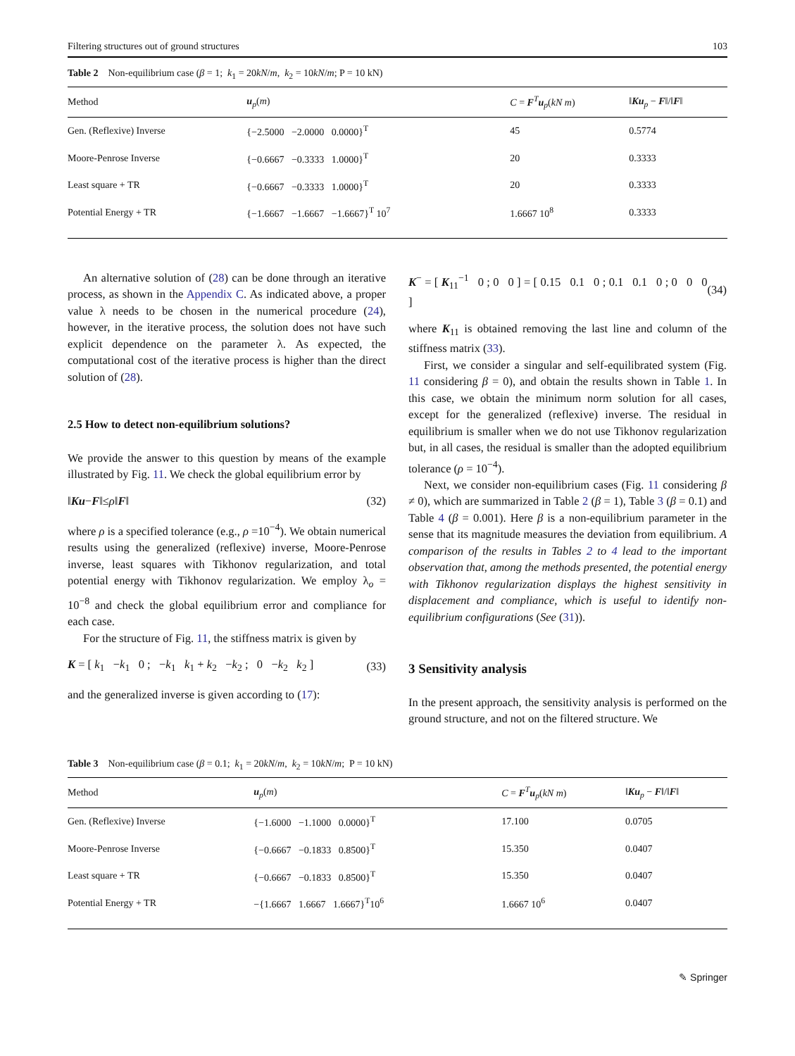Filtering structures out of ground structures 103
Table 2 Non-equilibrium case (β = 1; k<sub>1</sub> = 20kN/m, k<sub>2</sub> = 10kN/m; P = 10 kN)
| Method | u<sub>p</sub>( m ) | C = F<sup>T</sup> u<sub>p</sub>( kN m ) | ‖ Ku<sub>p</sub> − F ‖/‖ F ‖ |
| --- | --- | --- | --- |
| Gen. (Reflexive) Inverse | {−2.5000 −2.0000 0.0000}<sup>T</sup> | 45 | 0.5774 |
| Moore-Penrose Inverse | {−0.6667 −0.3333 1.0000}<sup>T</sup> | 20 | 0.3333 |
| Least square + TR | {−0.6667 −0.3333 1.0000}<sup>T</sup> | 20 | 0.3333 |
| Potential Energy + TR | {−1.6667 −1.6667 −1.6667}<sup>T</sup> 10<sup>7</sup> | 1.6667 10<sup>8</sup> | 0.3333 |
An alternative solution of (28) can be done through an iterative process, as shown in the Appendix C. As indicated above, a proper value λ needs to be chosen in the numerical procedure (24), however, in the iterative process, the solution does not have such explicit dependence on the parameter λ. As expected, the computational cost of the iterative process is higher than the direct solution of (28).
2.5 How to detect non-equilibrium solutions?
We provide the answer to this question by means of the example illustrated by Fig. 11. We check the global equilibrium error by
‖Ku−F‖≤ρ‖F‖ (32)
where ρ is a specified tolerance (e.g., ρ =10<sup>−4</sup>). We obtain numerical results using the generalized (reflexive) inverse, Moore-Penrose inverse, least squares with Tikhonov regularization, and total potential energy with Tikhonov regularization. We employ λ<sub>o</sub> = 10<sup>−8</sup> and check the global equilibrium error and compliance for each case.
For the structure of Fig. 11, the stiffness matrix is given by
K = [ k<sub>1</sub> −k<sub>1</sub> 0 ; −k<sub>1</sub> k<sub>1</sub> + k<sub>2</sub> −k<sub>2</sub> ; 0 −k<sub>2</sub> k<sub>2</sub> ] (33)
and the generalized inverse is given according to (17):
K<sup>−</sup> = [ K<sub>11</sub><sup>−1</sup> 0 ; 0 0 ] = [ 0.15 0.1 0 ; 0.1 0.1 0 ; 0 0 0 ] (34)
where K<sub>11</sub> is obtained removing the last line and column of the stiffness matrix (33).
First, we consider a singular and self-equilibrated system (Fig. 11 considering β = 0), and obtain the results shown in Table 1. In this case, we obtain the minimum norm solution for all cases, except for the generalized (reflexive) inverse. The residual in equilibrium is smaller when we do not use Tikhonov regularization but, in all cases, the residual is smaller than the adopted equilibrium tolerance (ρ = 10<sup>−4</sup>).
Next, we consider non-equilibrium cases (Fig. 11 considering β ≠ 0), which are summarized in Table 2 (β = 1), Table 3 (β = 0.1) and Table 4 (β = 0.001). Here β is a non-equilibrium parameter in the sense that its magnitude measures the deviation from equilibrium. A comparison of the results in Tables 2 to 4 lead to the important observation that, among the methods presented, the potential energy with Tikhonov regularization displays the highest sensitivity in displacement and compliance, which is useful to identify non-equilibrium configurations (See (31)).
3 Sensitivity analysis
In the present approach, the sensitivity analysis is performed on the ground structure, and not on the filtered structure. We
Table 3 Non-equilibrium case (β = 0.1; k<sub>1</sub> = 20kN/m, k<sub>2</sub> = 10kN/m; P = 10 kN)
| Method | u<sub>p</sub>( m ) | C = F<sup>T</sup> u<sub>p</sub>( kN m ) | ‖ Ku<sub>p</sub> − F ‖/‖ F ‖ |
| --- | --- | --- | --- |
| Gen. (Reflexive) Inverse | {−1.6000 −1.1000 0.0000}<sup>T</sup> | 17.100 | 0.0705 |
| Moore-Penrose Inverse | {−0.6667 −0.1833 0.8500}<sup>T</sup> | 15.350 | 0.0407 |
| Least square + TR | {−0.6667 −0.1833 0.8500}<sup>T</sup> | 15.350 | 0.0407 |
| Potential Energy + TR | −{1.6667 1.6667 1.6667}<sup>T</sup>10<sup>6</sup> | 1.6667 10<sup>6</sup> | 0.0407 |
✎ Springer